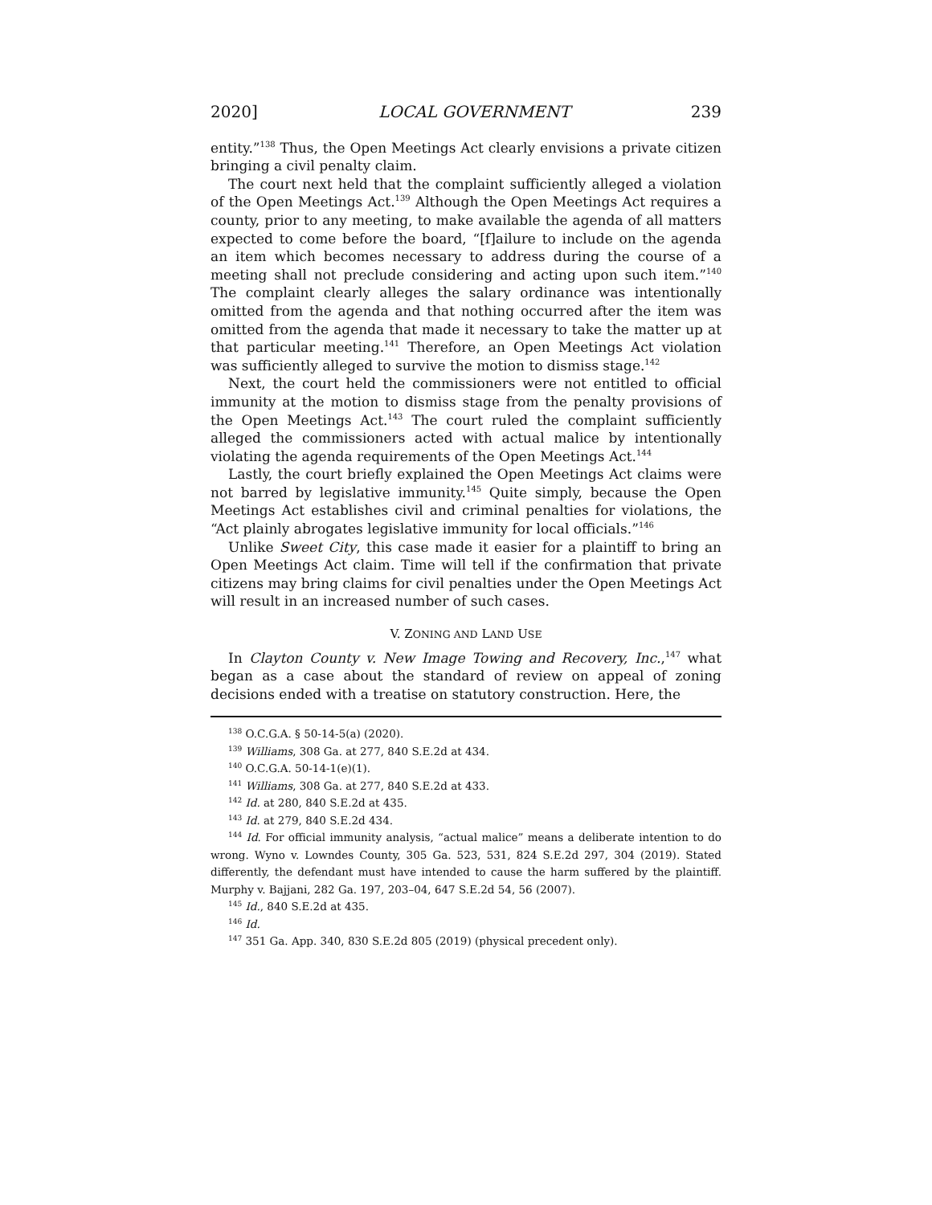2020] LOCAL GOVERNMENT 239
entity.”<sup>138</sup> Thus, the Open Meetings Act clearly envisions a private citizen bringing a civil penalty claim.
The court next held that the complaint sufficiently alleged a violation of the Open Meetings Act.<sup>139</sup> Although the Open Meetings Act requires a county, prior to any meeting, to make available the agenda of all matters expected to come before the board, “[f]ailure to include on the agenda an item which becomes necessary to address during the course of a meeting shall not preclude considering and acting upon such item.”<sup>140</sup> The complaint clearly alleges the salary ordinance was intentionally omitted from the agenda and that nothing occurred after the item was omitted from the agenda that made it necessary to take the matter up at that particular meeting.<sup>141</sup> Therefore, an Open Meetings Act violation was sufficiently alleged to survive the motion to dismiss stage.<sup>142</sup>
Next, the court held the commissioners were not entitled to official immunity at the motion to dismiss stage from the penalty provisions of the Open Meetings Act.<sup>143</sup> The court ruled the complaint sufficiently alleged the commissioners acted with actual malice by intentionally violating the agenda requirements of the Open Meetings Act.<sup>144</sup>
Lastly, the court briefly explained the Open Meetings Act claims were not barred by legislative immunity.<sup>145</sup> Quite simply, because the Open Meetings Act establishes civil and criminal penalties for violations, the “Act plainly abrogates legislative immunity for local officials.”<sup>146</sup>
Unlike Sweet City, this case made it easier for a plaintiff to bring an Open Meetings Act claim. Time will tell if the confirmation that private citizens may bring claims for civil penalties under the Open Meetings Act will result in an increased number of such cases.
V. ZONING AND LAND USE
In Clayton County v. New Image Towing and Recovery, Inc.,<sup>147</sup> what began as a case about the standard of review on appeal of zoning decisions ended with a treatise on statutory construction. Here, the
<sup>138</sup> O.C.G.A. § 50-14-5(a) (2020).
<sup>139</sup> Williams, 308 Ga. at 277, 840 S.E.2d at 434.
<sup>140</sup> O.C.G.A. 50-14-1(e)(1).
<sup>141</sup> Williams, 308 Ga. at 277, 840 S.E.2d at 433.
<sup>142</sup> Id. at 280, 840 S.E.2d at 435.
<sup>143</sup> Id. at 279, 840 S.E.2d 434.
<sup>144</sup> Id. For official immunity analysis, “actual malice” means a deliberate intention to do wrong. Wyno v. Lowndes County, 305 Ga. 523, 531, 824 S.E.2d 297, 304 (2019). Stated differently, the defendant must have intended to cause the harm suffered by the plaintiff. Murphy v. Bajjani, 282 Ga. 197, 203–04, 647 S.E.2d 54, 56 (2007).
<sup>145</sup> Id., 840 S.E.2d at 435.
<sup>146</sup> Id.
<sup>147</sup> 351 Ga. App. 340, 830 S.E.2d 805 (2019) (physical precedent only).